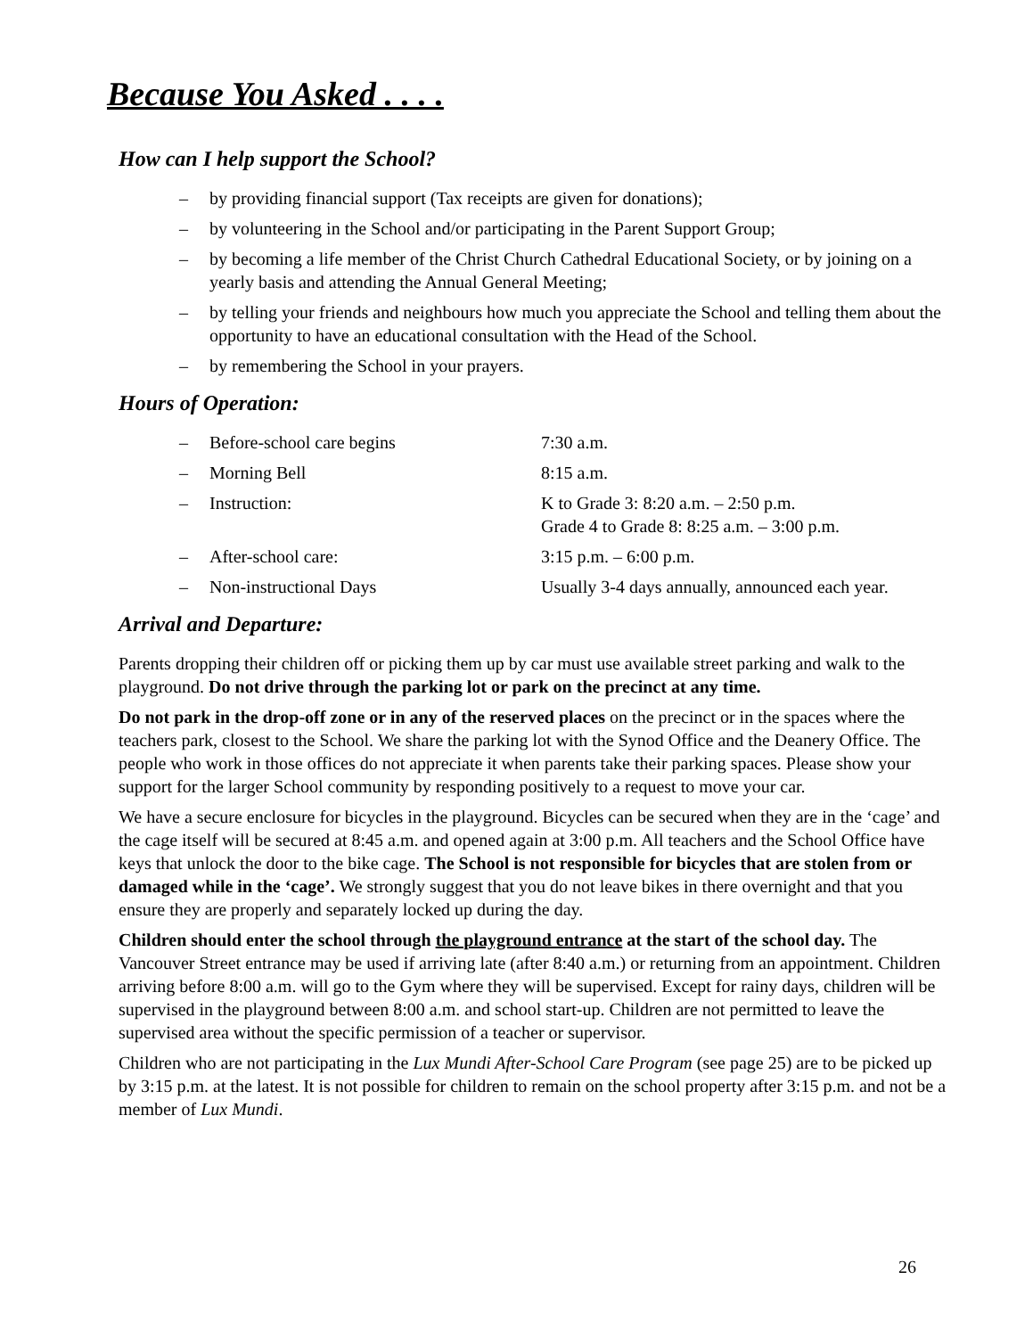Because You Asked . . . .
How can I help support the School?
– by providing financial support (Tax receipts are given for donations);
– by volunteering in the School and/or participating in the Parent Support Group;
– by becoming a life member of the Christ Church Cathedral Educational Society, or by joining on a yearly basis and attending the Annual General Meeting;
– by telling your friends and neighbours how much you appreciate the School and telling them about the opportunity to have an educational consultation with the Head of the School.
– by remembering the School in your prayers.
Hours of Operation:
– Before-school care begins 7:30 a.m.
– Morning Bell 8:15 a.m.
– Instruction: K to Grade 3: 8:20 a.m. – 2:50 p.m.
Grade 4 to Grade 8: 8:25 a.m. – 3:00 p.m.
– After-school care: 3:15 p.m. – 6:00 p.m.
– Non-instructional Days Usually 3-4 days annually, announced each year.
Arrival and Departure:
Parents dropping their children off or picking them up by car must use available street parking and walk to the playground. Do not drive through the parking lot or park on the precinct at any time.
Do not park in the drop-off zone or in any of the reserved places on the precinct or in the spaces where the teachers park, closest to the School. We share the parking lot with the Synod Office and the Deanery Office. The people who work in those offices do not appreciate it when parents take their parking spaces. Please show your support for the larger School community by responding positively to a request to move your car.
We have a secure enclosure for bicycles in the playground. Bicycles can be secured when they are in the ‘cage’ and the cage itself will be secured at 8:45 a.m. and opened again at 3:00 p.m. All teachers and the School Office have keys that unlock the door to the bike cage. The School is not responsible for bicycles that are stolen from or damaged while in the ‘cage’. We strongly suggest that you do not leave bikes in there overnight and that you ensure they are properly and separately locked up during the day.
Children should enter the school through the playground entrance at the start of the school day. The Vancouver Street entrance may be used if arriving late (after 8:40 a.m.) or returning from an appointment. Children arriving before 8:00 a.m. will go to the Gym where they will be supervised. Except for rainy days, children will be supervised in the playground between 8:00 a.m. and school start-up. Children are not permitted to leave the supervised area without the specific permission of a teacher or supervisor.
Children who are not participating in the Lux Mundi After-School Care Program (see page 25) are to be picked up by 3:15 p.m. at the latest. It is not possible for children to remain on the school property after 3:15 p.m. and not be a member of Lux Mundi.
26